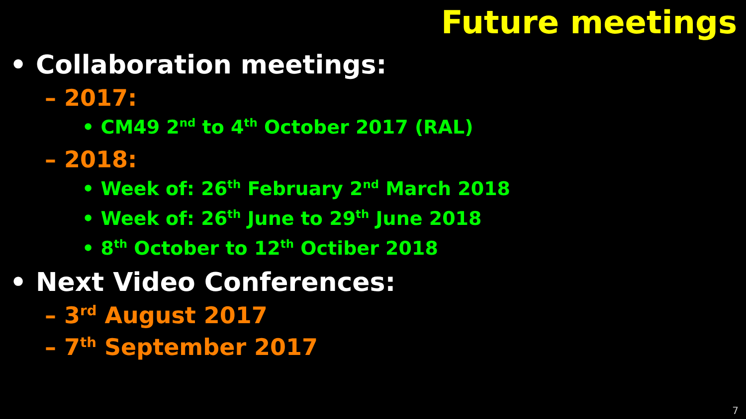Future meetings
• Collaboration meetings:
– 2017:
• CM49 2<sup>nd</sup> to 4<sup>th</sup> October 2017 (RAL)
– 2018:
• Week of: 26<sup>th</sup> February 2<sup>nd</sup> March 2018
• Week of: 26<sup>th</sup> June to 29<sup>th</sup> June 2018
• 8<sup>th</sup> October to 12<sup>th</sup> Octiber 2018
• Next Video Conferences:
– 3<sup>rd</sup> August 2017
– 7<sup>th</sup> September 2017
7